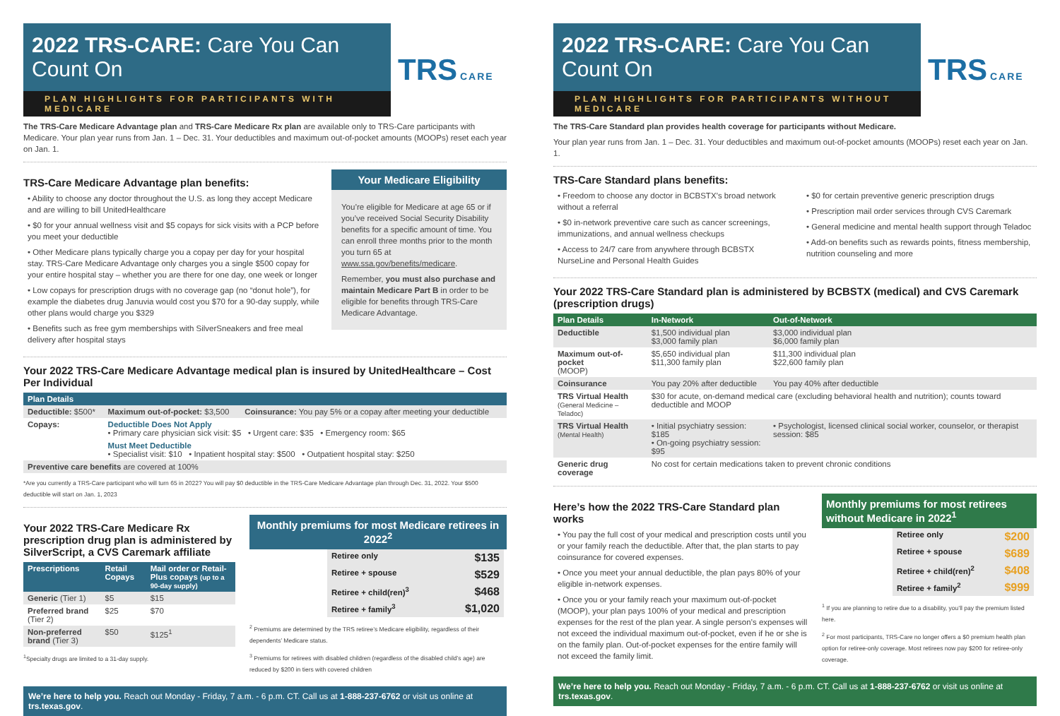2022 TRS-CARE: Care You Can Count On
PLAN HIGHLIGHTS FOR PARTICIPANTS WITH MEDICARE
TRS CARE
The TRS-Care Medicare Advantage plan and TRS-Care Medicare Rx plan are available only to TRS-Care participants with Medicare. Your plan year runs from Jan. 1 – Dec. 31. Your deductibles and maximum out-of-pocket amounts (MOOPs) reset each year on Jan. 1.
TRS-Care Medicare Advantage plan benefits:
• Ability to choose any doctor throughout the U.S. as long they accept Medicare and are willing to bill UnitedHealthcare
• $0 for your annual wellness visit and $5 copays for sick visits with a PCP before you meet your deductible
• Other Medicare plans typically charge you a copay per day for your hospital stay. TRS-Care Medicare Advantage only charges you a single $500 copay for your entire hospital stay – whether you are there for one day, one week or longer
• Low copays for prescription drugs with no coverage gap (no “donut hole”), for example the diabetes drug Januvia would cost you $70 for a 90-day supply, while other plans would charge you $329
• Benefits such as free gym memberships with SilverSneakers and free meal delivery after hospital stays
Your Medicare Eligibility
You’re eligible for Medicare at age 65 or if you’ve received Social Security Disability benefits for a specific amount of time. You can enroll three months prior to the month you turn 65 at www.ssa.gov/benefits/medicare.
Remember, you must also purchase and maintain Medicare Part B in order to be eligible for benefits through TRS-Care Medicare Advantage.
Your 2022 TRS-Care Medicare Advantage medical plan is insured by UnitedHealthcare – Cost Per Individual
| Plan Details | | |
| --- | --- | --- |
| Deductible: $500* | Maximum out-of-pocket: $3,500 | Coinsurance: You pay 5% or a copay after meeting your deductible |
| Copays: | Deductible Does Not Apply • Primary care physician sick visit: $5 • Urgent care: $35 • Emergency room: $65 | |
| | Must Meet Deductible • Specialist visit: $10 • Inpatient hospital stay: $500 • Outpatient hospital stay: $250 | |
| Preventive care benefits are covered at 100% | | |
*Are you currently a TRS-Care participant who will turn 65 in 2022? You will pay $0 deductible in the TRS-Care Medicare Advantage plan through Dec. 31, 2022. Your $500 deductible will start on Jan. 1, 2023
Your 2022 TRS-Care Medicare Rx prescription drug plan is administered by SilverScript, a CVS Caremark affiliate
| Prescriptions | Retail Copays | Mail order or Retail-Plus copays (up to a 90-day supply) |
| --- | --- | --- |
| Generic (Tier 1) | $5 | $15 |
| Preferred brand (Tier 2) | $25 | $70 |
| Non-preferred brand (Tier 3) | $50 | $125<sup>1</sup> |
<sup>1</sup> Specialty drugs are limited to a 31-day supply.
Monthly premiums for most Medicare retirees in 2022<sup>2</sup>
| Retiree only | $135 |
| Retiree + spouse | $529 |
| Retiree + child(ren)<sup>3</sup> | $468 |
| Retiree + family<sup>3</sup> | $1,020 |
<sup>2</sup> Premiums are determined by the TRS retiree’s Medicare eligibility, regardless of their dependents’ Medicare status.
<sup>3</sup> Premiums for retirees with disabled children (regardless of the disabled child’s age) are reduced by $200 in tiers with covered children
We’re here to help you. Reach out Monday - Friday, 7 a.m. - 6 p.m. CT. Call us at 1-888-237-6762 or visit us online at trs.texas.gov.
2022 TRS-CARE: Care You Can Count On
PLAN HIGHLIGHTS FOR PARTICIPANTS WITHOUT MEDICARE
TRS CARE
The TRS-Care Standard plan provides health coverage for participants without Medicare.
Your plan year runs from Jan. 1 – Dec. 31. Your deductibles and maximum out-of-pocket amounts (MOOPs) reset each year on Jan. 1.
TRS-Care Standard plans benefits:
• Freedom to choose any doctor in BCBSTX’s broad network without a referral
• $0 in-network preventive care such as cancer screenings, immunizations, and annual wellness checkups
• Access to 24/7 care from anywhere through BCBSTX NurseLine and Personal Health Guides
• $0 for certain preventive generic prescription drugs
• Prescription mail order services through CVS Caremark
• General medicine and mental health support through Teladoc
• Add-on benefits such as rewards points, fitness membership, nutrition counseling and more
Your 2022 TRS-Care Standard plan is administered by BCBSTX (medical) and CVS Caremark (prescription drugs)
| Plan Details | In-Network | Out-of-Network |
| --- | --- | --- |
| Deductible | $1,500 individual plan $3,000 family plan | $3,000 individual plan $6,000 family plan |
| Maximum out-of-pocket (MOOP) | $5,650 individual plan $11,300 family plan | $11,300 individual plan $22,600 family plan |
| Coinsurance | You pay 20% after deductible | You pay 40% after deductible |
| TRS Virtual Health (General Medicine – Teladoc) | $30 for acute, on-demand medical care (excluding behavioral health and nutrition); counts toward deductible and MOOP | |
| TRS Virtual Health (Mental Health) | • Initial psychiatry session: $185 • On-going psychiatry session: $95 | • Psychologist, licensed clinical social worker, counselor, or therapist session: $85 |
| Generic drug coverage | No cost for certain medications taken to prevent chronic conditions | |
Here’s how the 2022 TRS-Care Standard plan works
• You pay the full cost of your medical and prescription costs until you or your family reach the deductible. After that, the plan starts to pay coinsurance for covered expenses.
• Once you meet your annual deductible, the plan pays 80% of your eligible in-network expenses.
• Once you or your family reach your maximum out-of-pocket (MOOP), your plan pays 100% of your medical and prescription expenses for the rest of the plan year. A single person’s expenses will not exceed the individual maximum out-of-pocket, even if he or she is on the family plan. Out-of-pocket expenses for the entire family will not exceed the family limit.
Monthly premiums for most retirees without Medicare in 2022<sup>1</sup>
| Retiree only | $200 |
| Retiree + spouse | $689 |
| Retiree + child(ren)<sup>2</sup> | $408 |
| Retiree + family<sup>2</sup> | $999 |
<sup>1</sup> If you are planning to retire due to a disability, you’ll pay the premium listed here.
<sup>2</sup> For most participants, TRS-Care no longer offers a $0 premium health plan option for retiree-only coverage. Most retirees now pay $200 for retiree-only coverage.
We’re here to help you. Reach out Monday - Friday, 7 a.m. - 6 p.m. CT. Call us at 1-888-237-6762 or visit us online at trs.texas.gov.